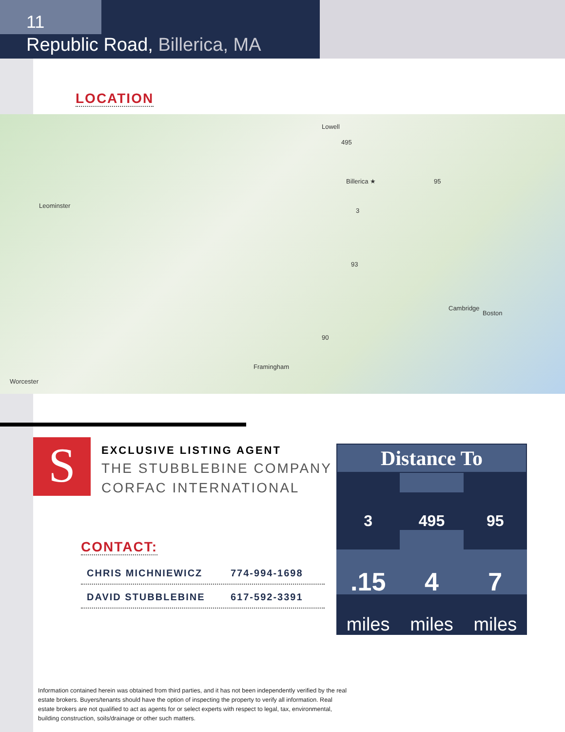11
Republic Road, Billerica, MA
LOCATION
Lowell
495
95
3
93
90
Billerica ★
Boston
Cambridge
Leominster
Worcester
Framingham
S
EXCLUSIVE LISTING AGENT
THE STUBBLEBINE COMPANY
CORFAC INTERNATIONAL
CONTACT:
CHRIS MICHNIEWICZ 774-994-1698
DAVID STUBBLEBINE 617-592-3391
Distance To
3
.15
miles
495
4
miles
95
7
miles
Information contained herein was obtained from third parties, and it has not been independently verified by the real estate brokers. Buyers/tenants should have the option of inspecting the property to verify all information. Real estate brokers are not qualified to act as agents for or select experts with respect to legal, tax, environmental, building construction, soils/drainage or other such matters.